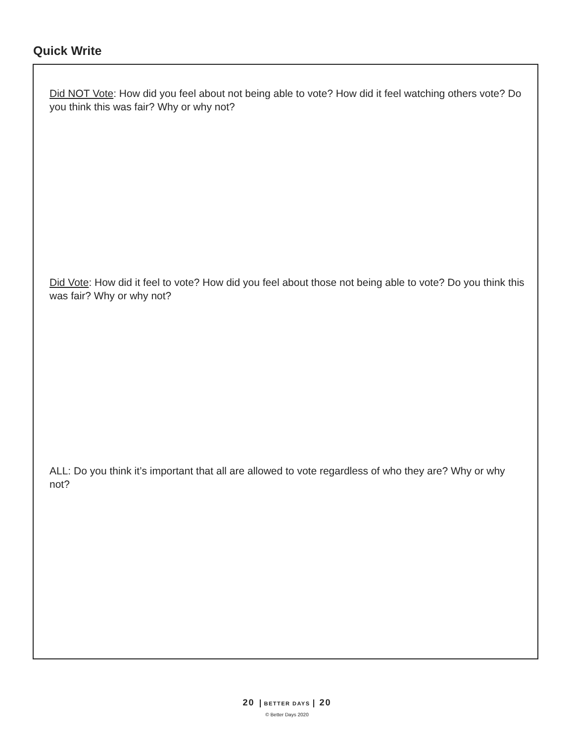Quick Write
Did NOT Vote: How did you feel about not being able to vote? How did it feel watching others vote? Do you think this was fair? Why or why not?
Did Vote: How did it feel to vote? How did you feel about those not being able to vote? Do you think this was fair? Why or why not?
ALL: Do you think it’s important that all are allowed to vote regardless of who they are? Why or why not?
20 BETTER DAYS 20
© Better Days 2020